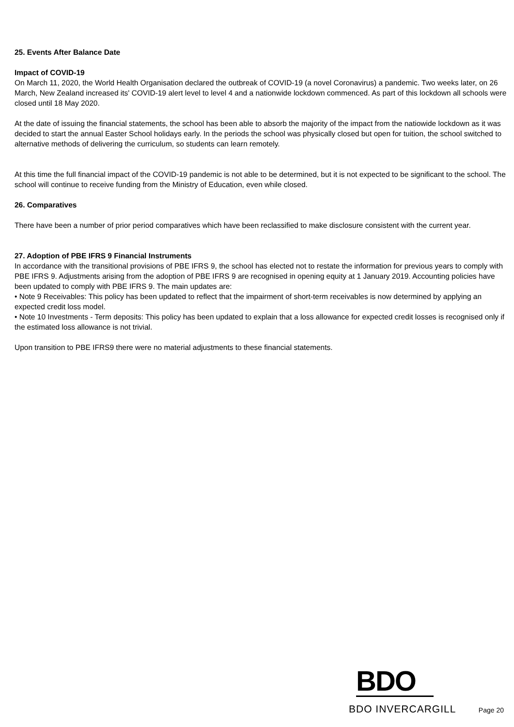25. Events After Balance Date
Impact of COVID-19
On March 11, 2020, the World Health Organisation declared the outbreak of COVID-19 (a novel Coronavirus) a pandemic. Two weeks later, on 26 March, New Zealand increased its' COVID-19 alert level to level 4 and a nationwide lockdown commenced. As part of this lockdown all schools were closed until 18 May 2020.
At the date of issuing the financial statements, the school has been able to absorb the majority of the impact from the natiowide lockdown as it was decided to start the annual Easter School holidays early. In the periods the school was physically closed but open for tuition, the school switched to alternative methods of delivering the curriculum, so students can learn remotely.
At this time the full financial impact of the COVID-19 pandemic is not able to be determined, but it is not expected to be significant to the school. The school will continue to receive funding from the Ministry of Education, even while closed.
26. Comparatives
There have been a number of prior period comparatives which have been reclassified to make disclosure consistent with the current year.
27. Adoption of PBE IFRS 9 Financial Instruments
In accordance with the transitional provisions of PBE IFRS 9, the school has elected not to restate the information for previous years to comply with PBE IFRS 9. Adjustments arising from the adoption of PBE IFRS 9 are recognised in opening equity at 1 January 2019. Accounting policies have been updated to comply with PBE IFRS 9. The main updates are:
• Note 9 Receivables: This policy has been updated to reflect that the impairment of short-term receivables is now determined by applying an expected credit loss model.
• Note 10 Investments - Term deposits: This policy has been updated to explain that a loss allowance for expected credit losses is recognised only if the estimated loss allowance is not trivial.
Upon transition to PBE IFRS9 there were no material adjustments to these financial statements.
BDO
BDO INVERCARGILL Page 20